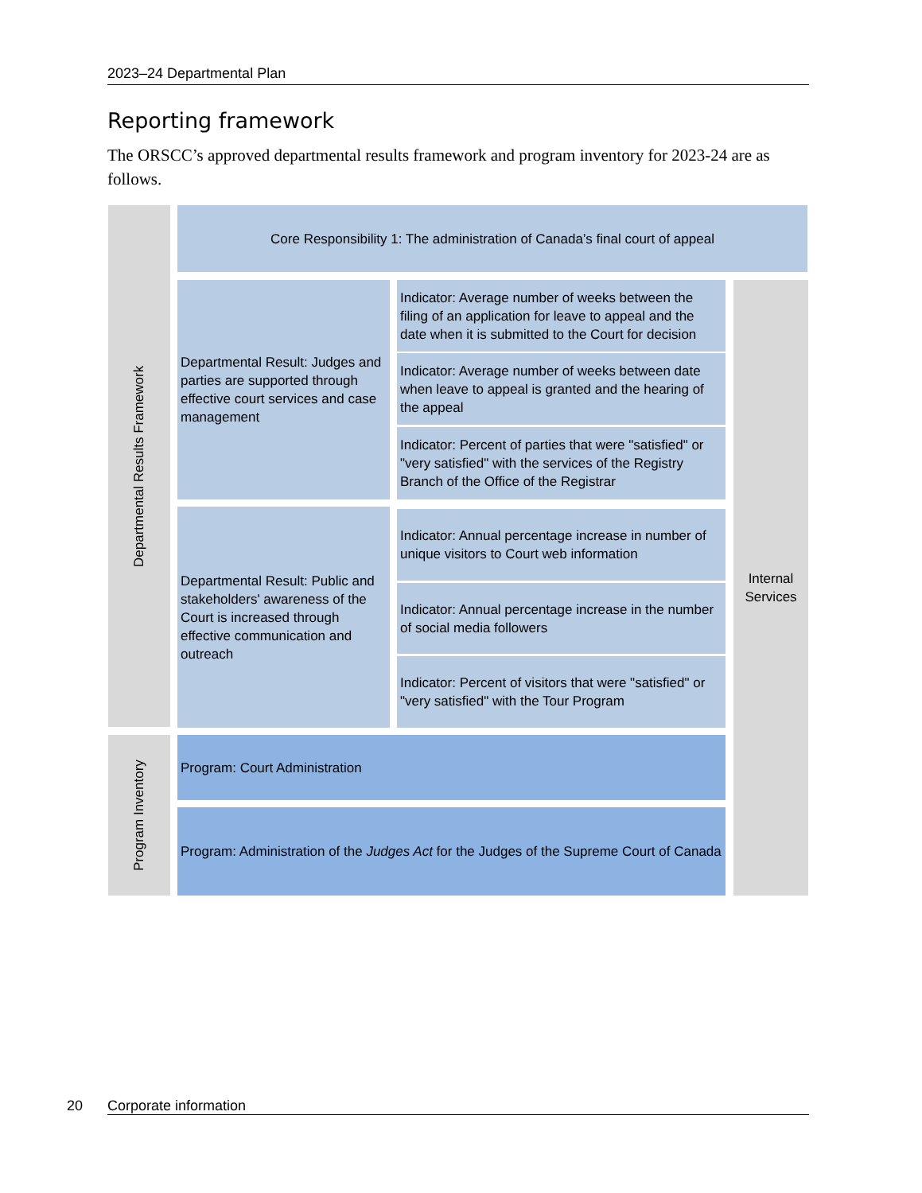2023–24 Departmental Plan
Reporting framework
The ORSCC’s approved departmental results framework and program inventory for 2023-24 are as follows.
Departmental Results Framework
Core Responsibility 1: The administration of Canada’s final court of appeal
Departmental Result: Judges and parties are supported through effective court services and case management
Indicator: Average number of weeks between the filing of an application for leave to appeal and the date when it is submitted to the Court for decision
Indicator: Average number of weeks between date when leave to appeal is granted and the hearing of the appeal
Indicator: Percent of parties that were "satisfied" or "very satisfied" with the services of the Registry Branch of the Office of the Registrar
Departmental Result: Public and stakeholders' awareness of the Court is increased through effective communication and outreach
Indicator: Annual percentage increase in number of unique visitors to Court web information
Indicator: Annual percentage increase in the number of social media followers
Indicator: Percent of visitors that were "satisfied" or "very satisfied" with the Tour Program
Internal
Services
Program Inventory
Program: Court Administration
Program: Administration of the Judges Act for the Judges of the Supreme Court of Canada
20 Corporate information